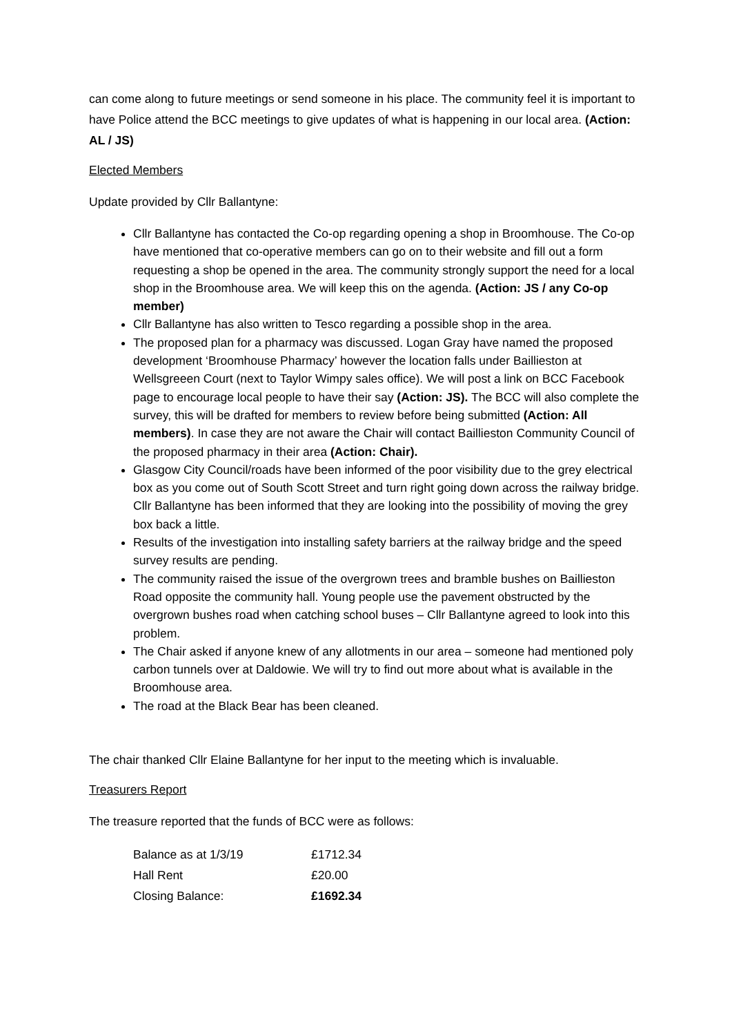can come along to future meetings or send someone in his place. The community feel it is important to have Police attend the BCC meetings to give updates of what is happening in our local area. (Action: AL / JS)
Elected Members
Update provided by Cllr Ballantyne:
Cllr Ballantyne has contacted the Co-op regarding opening a shop in Broomhouse. The Co-op have mentioned that co-operative members can go on to their website and fill out a form requesting a shop be opened in the area. The community strongly support the need for a local shop in the Broomhouse area. We will keep this on the agenda. (Action: JS / any Co-op member)
Cllr Ballantyne has also written to Tesco regarding a possible shop in the area.
The proposed plan for a pharmacy was discussed. Logan Gray have named the proposed development ‘Broomhouse Pharmacy’ however the location falls under Baillieston at Wellsgreeen Court (next to Taylor Wimpy sales office). We will post a link on BCC Facebook page to encourage local people to have their say (Action: JS). The BCC will also complete the survey, this will be drafted for members to review before being submitted (Action: All members). In case they are not aware the Chair will contact Baillieston Community Council of the proposed pharmacy in their area (Action: Chair).
Glasgow City Council/roads have been informed of the poor visibility due to the grey electrical box as you come out of South Scott Street and turn right going down across the railway bridge. Cllr Ballantyne has been informed that they are looking into the possibility of moving the grey box back a little.
Results of the investigation into installing safety barriers at the railway bridge and the speed survey results are pending.
The community raised the issue of the overgrown trees and bramble bushes on Baillieston Road opposite the community hall. Young people use the pavement obstructed by the overgrown bushes road when catching school buses – Cllr Ballantyne agreed to look into this problem.
The Chair asked if anyone knew of any allotments in our area – someone had mentioned poly carbon tunnels over at Daldowie. We will try to find out more about what is available in the Broomhouse area.
The road at the Black Bear has been cleaned.
The chair thanked Cllr Elaine Ballantyne for her input to the meeting which is invaluable.
Treasurers Report
The treasure reported that the funds of BCC were as follows:
| Balance as at 1/3/19 | £1712.34 |
| Hall Rent | £20.00 |
| Closing Balance: | £1692.34 |